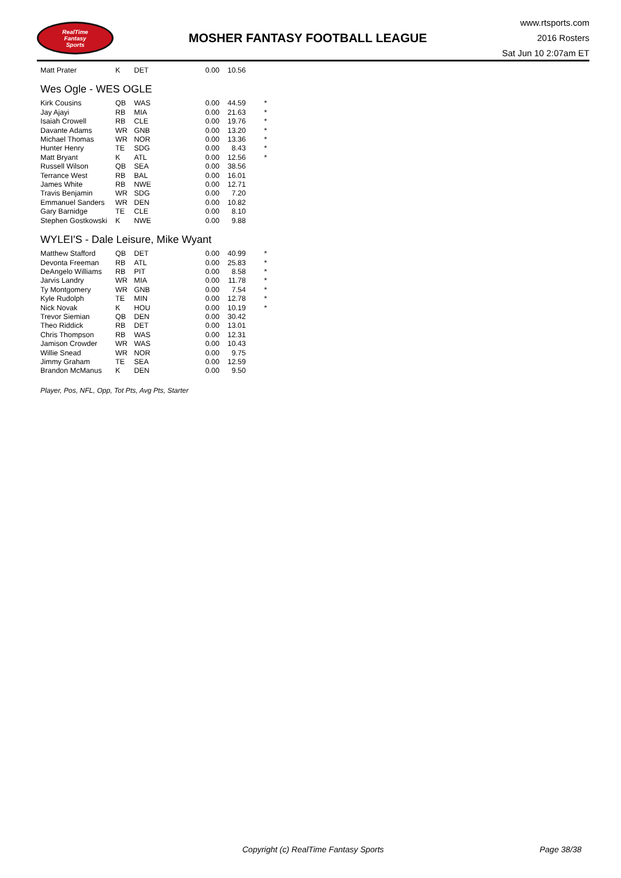RealTime
Fantasy
Sports
MOSHER FANTASY FOOTBALL LEAGUE
www.rtsports.com
2016 Rosters
Sat Jun 10 2:07am ET
| Matt Prater | K | DET | 0.00 | 10.56 | |
Wes Ogle - WES OGLE
| Kirk Cousins | QB | WAS | 0.00 | 44.59 | * |
| Jay Ajayi | RB | MIA | 0.00 | 21.63 | * |
| Isaiah Crowell | RB | CLE | 0.00 | 19.76 | * |
| Davante Adams | WR | GNB | 0.00 | 13.20 | * |
| Michael Thomas | WR | NOR | 0.00 | 13.36 | * |
| Hunter Henry | TE | SDG | 0.00 | 8.43 | * |
| Matt Bryant | K | ATL | 0.00 | 12.56 | * |
| Russell Wilson | QB | SEA | 0.00 | 38.56 | |
| Terrance West | RB | BAL | 0.00 | 16.01 | |
| James White | RB | NWE | 0.00 | 12.71 | |
| Travis Benjamin | WR | SDG | 0.00 | 7.20 | |
| Emmanuel Sanders | WR | DEN | 0.00 | 10.82 | |
| Gary Barnidge | TE | CLE | 0.00 | 8.10 | |
| Stephen Gostkowski | K | NWE | 0.00 | 9.88 | |
WYLEI'S - Dale Leisure, Mike Wyant
| Matthew Stafford | QB | DET | 0.00 | 40.99 | * |
| Devonta Freeman | RB | ATL | 0.00 | 25.83 | * |
| DeAngelo Williams | RB | PIT | 0.00 | 8.58 | * |
| Jarvis Landry | WR | MIA | 0.00 | 11.78 | * |
| Ty Montgomery | WR | GNB | 0.00 | 7.54 | * |
| Kyle Rudolph | TE | MIN | 0.00 | 12.78 | * |
| Nick Novak | K | HOU | 0.00 | 10.19 | * |
| Trevor Siemian | QB | DEN | 0.00 | 30.42 | |
| Theo Riddick | RB | DET | 0.00 | 13.01 | |
| Chris Thompson | RB | WAS | 0.00 | 12.31 | |
| Jamison Crowder | WR | WAS | 0.00 | 10.43 | |
| Willie Snead | WR | NOR | 0.00 | 9.75 | |
| Jimmy Graham | TE | SEA | 0.00 | 12.59 | |
| Brandon McManus | K | DEN | 0.00 | 9.50 | |
Player, Pos, NFL, Opp, Tot Pts, Avg Pts, Starter
Copyright (c) RealTime Fantasy Sports Page 38/38